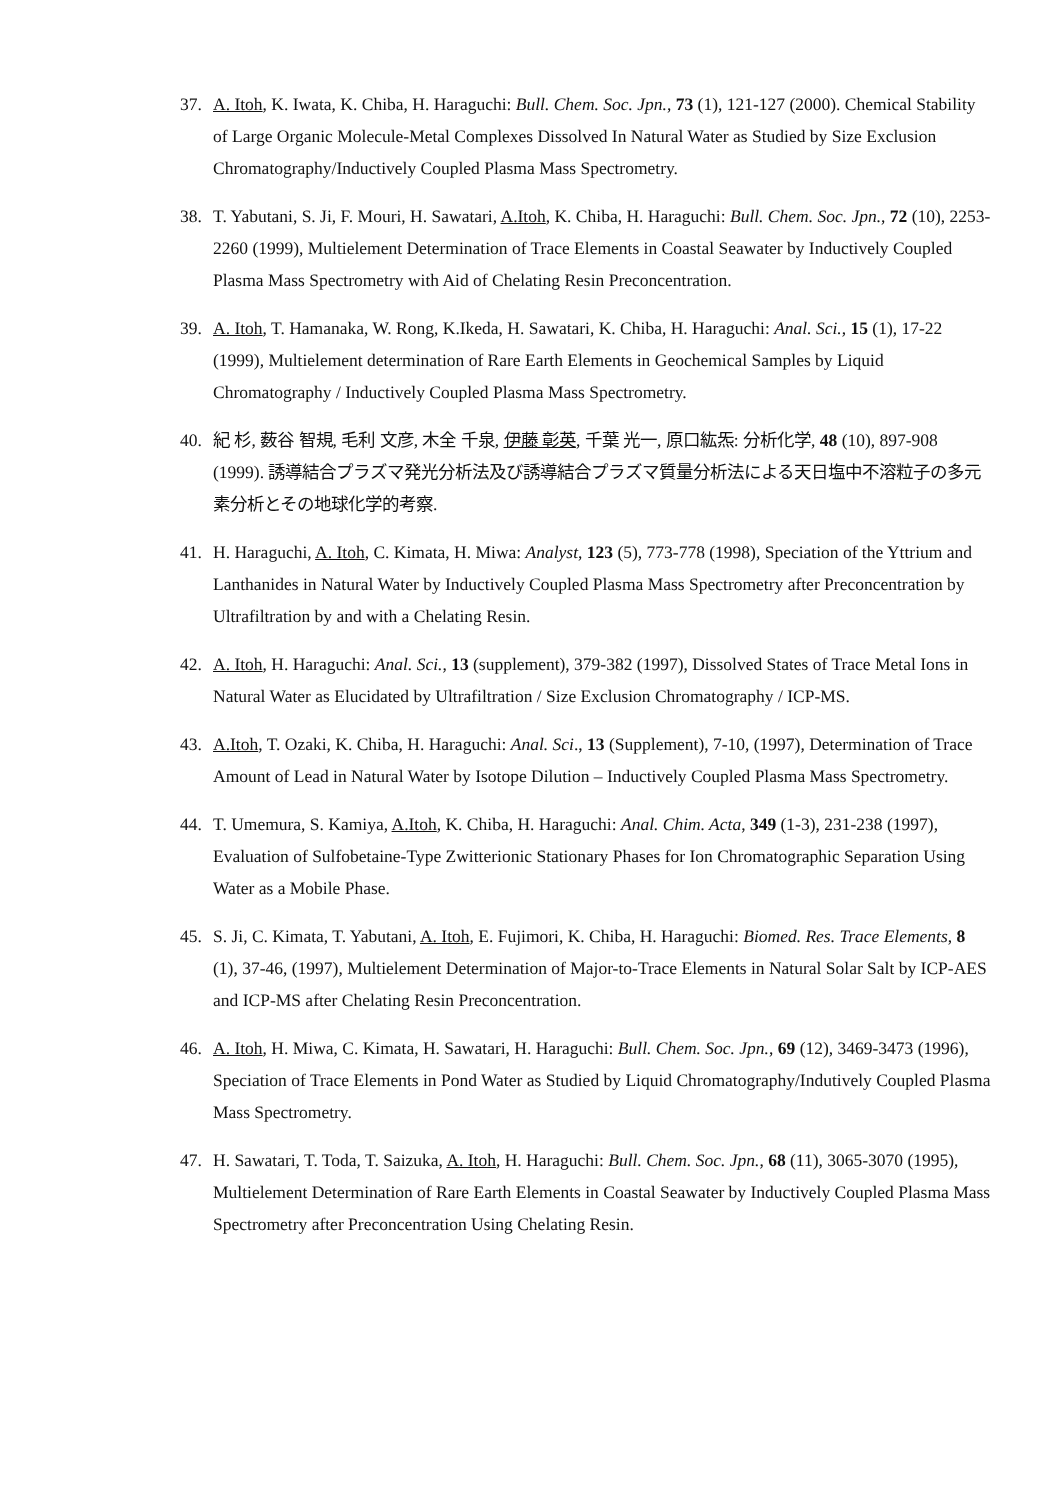37. A. Itoh, K. Iwata, K. Chiba, H. Haraguchi: Bull. Chem. Soc. Jpn., 73 (1), 121-127 (2000). Chemical Stability of Large Organic Molecule-Metal Complexes Dissolved In Natural Water as Studied by Size Exclusion Chromatography/Inductively Coupled Plasma Mass Spectrometry.
38. T. Yabutani, S. Ji, F. Mouri, H. Sawatari, A.Itoh, K. Chiba, H. Haraguchi: Bull. Chem. Soc. Jpn., 72 (10), 2253-2260 (1999), Multielement Determination of Trace Elements in Coastal Seawater by Inductively Coupled Plasma Mass Spectrometry with Aid of Chelating Resin Preconcentration.
39. A. Itoh, T. Hamanaka, W. Rong, K.Ikeda, H. Sawatari, K. Chiba, H. Haraguchi: Anal. Sci., 15 (1), 17-22 (1999), Multielement determination of Rare Earth Elements in Geochemical Samples by Liquid Chromatography / Inductively Coupled Plasma Mass Spectrometry.
40. 紀 杉, 薮谷 智規, 毛利 文彦, 木全 千泉, 伊藤 彰英, 千葉 光一, 原口紘炁: 分析化学, 48 (10), 897-908 (1999). 誘導結合プラズマ発光分析法及び誘導結合プラズマ質量分析法による天日塩中不溶粒子の多元素分析とその地球化学的考察.
41. H. Haraguchi, A. Itoh, C. Kimata, H. Miwa: Analyst, 123 (5), 773-778 (1998), Speciation of the Yttrium and Lanthanides in Natural Water by Inductively Coupled Plasma Mass Spectrometry after Preconcentration by Ultrafiltration by and with a Chelating Resin.
42. A. Itoh, H. Haraguchi: Anal. Sci., 13 (supplement), 379-382 (1997), Dissolved States of Trace Metal Ions in Natural Water as Elucidated by Ultrafiltration / Size Exclusion Chromatography / ICP-MS.
43. A.Itoh, T. Ozaki, K. Chiba, H. Haraguchi: Anal. Sci., 13 (Supplement), 7-10, (1997), Determination of Trace Amount of Lead in Natural Water by Isotope Dilution – Inductively Coupled Plasma Mass Spectrometry.
44. T. Umemura, S. Kamiya, A.Itoh, K. Chiba, H. Haraguchi: Anal. Chim. Acta, 349 (1-3), 231-238 (1997), Evaluation of Sulfobetaine-Type Zwitterionic Stationary Phases for Ion Chromatographic Separation Using Water as a Mobile Phase.
45. S. Ji, C. Kimata, T. Yabutani, A. Itoh, E. Fujimori, K. Chiba, H. Haraguchi: Biomed. Res. Trace Elements, 8 (1), 37-46, (1997), Multielement Determination of Major-to-Trace Elements in Natural Solar Salt by ICP-AES and ICP-MS after Chelating Resin Preconcentration.
46. A. Itoh, H. Miwa, C. Kimata, H. Sawatari, H. Haraguchi: Bull. Chem. Soc. Jpn., 69 (12), 3469-3473 (1996), Speciation of Trace Elements in Pond Water as Studied by Liquid Chromatography/Indutively Coupled Plasma Mass Spectrometry.
47. H. Sawatari, T. Toda, T. Saizuka, A. Itoh, H. Haraguchi: Bull. Chem. Soc. Jpn., 68 (11), 3065-3070 (1995), Multielement Determination of Rare Earth Elements in Coastal Seawater by Inductively Coupled Plasma Mass Spectrometry after Preconcentration Using Chelating Resin.